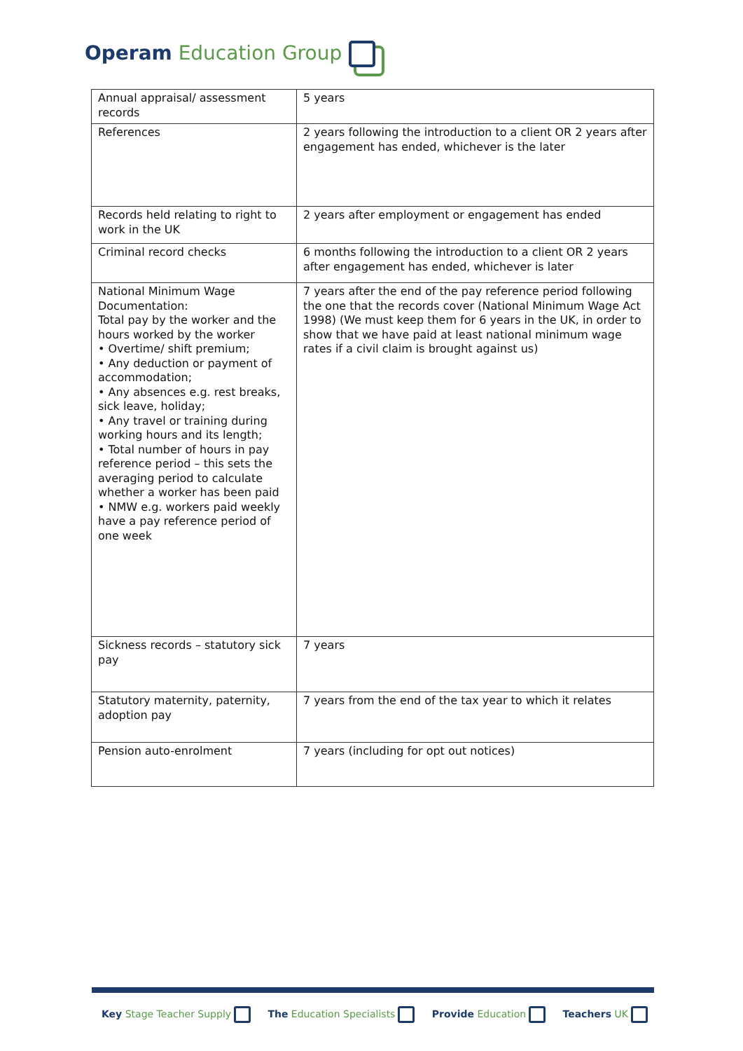Operam Education Group
| Annual appraisal/ assessment records | 5 years |
| References | 2 years following the introduction to a client OR 2 years after engagement has ended, whichever is the later |
| Records held relating to right to work in the UK | 2 years after employment or engagement has ended |
| Criminal record checks | 6 months following the introduction to a client OR 2 years after engagement has ended, whichever is later |
| National Minimum Wage Documentation: Total pay by the worker and the hours worked by the worker • Overtime/ shift premium; • Any deduction or payment of accommodation; • Any absences e.g. rest breaks, sick leave, holiday; • Any travel or training during working hours and its length; • Total number of hours in pay reference period – this sets the averaging period to calculate whether a worker has been paid • NMW e.g. workers paid weekly have a pay reference period of one week | 7 years after the end of the pay reference period following the one that the records cover (National Minimum Wage Act 1998) (We must keep them for 6 years in the UK, in order to show that we have paid at least national minimum wage rates if a civil claim is brought against us) |
| Sickness records – statutory sick pay | 7 years |
| Statutory maternity, paternity, adoption pay | 7 years from the end of the tax year to which it relates |
| Pension auto-enrolment | 7 years (including for opt out notices) |
Key Stage Teacher Supply The Education Specialists Provide Education Teachers UK